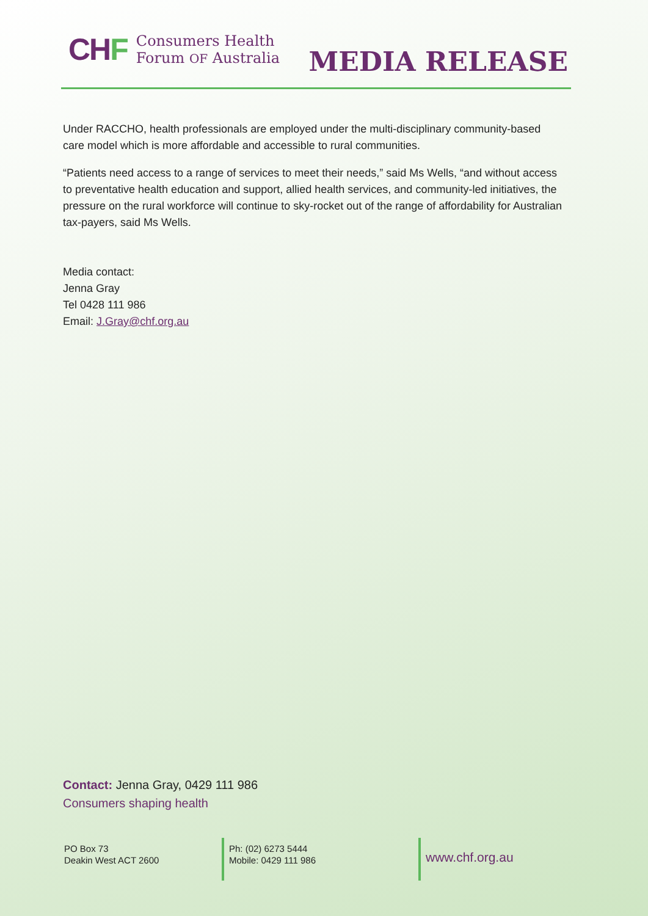CHF Consumers Health
Forum OF Australia
MEDIA RELEASE
Under RACCHO, health professionals are employed under the multi-disciplinary community-based care model which is more affordable and accessible to rural communities.
“Patients need access to a range of services to meet their needs,” said Ms Wells, “and without access to preventative health education and support, allied health services, and community-led initiatives, the pressure on the rural workforce will continue to sky-rocket out of the range of affordability for Australian tax-payers, said Ms Wells.
Media contact:
Jenna Gray
Tel 0428 111 986
Email: J.Gray@chf.org.au
Contact: Jenna Gray, 0429 111 986
Consumers shaping health
PO Box 73
Deakin West ACT 2600
Ph: (02) 6273 5444
Mobile: 0429 111 986
www.chf.org.au